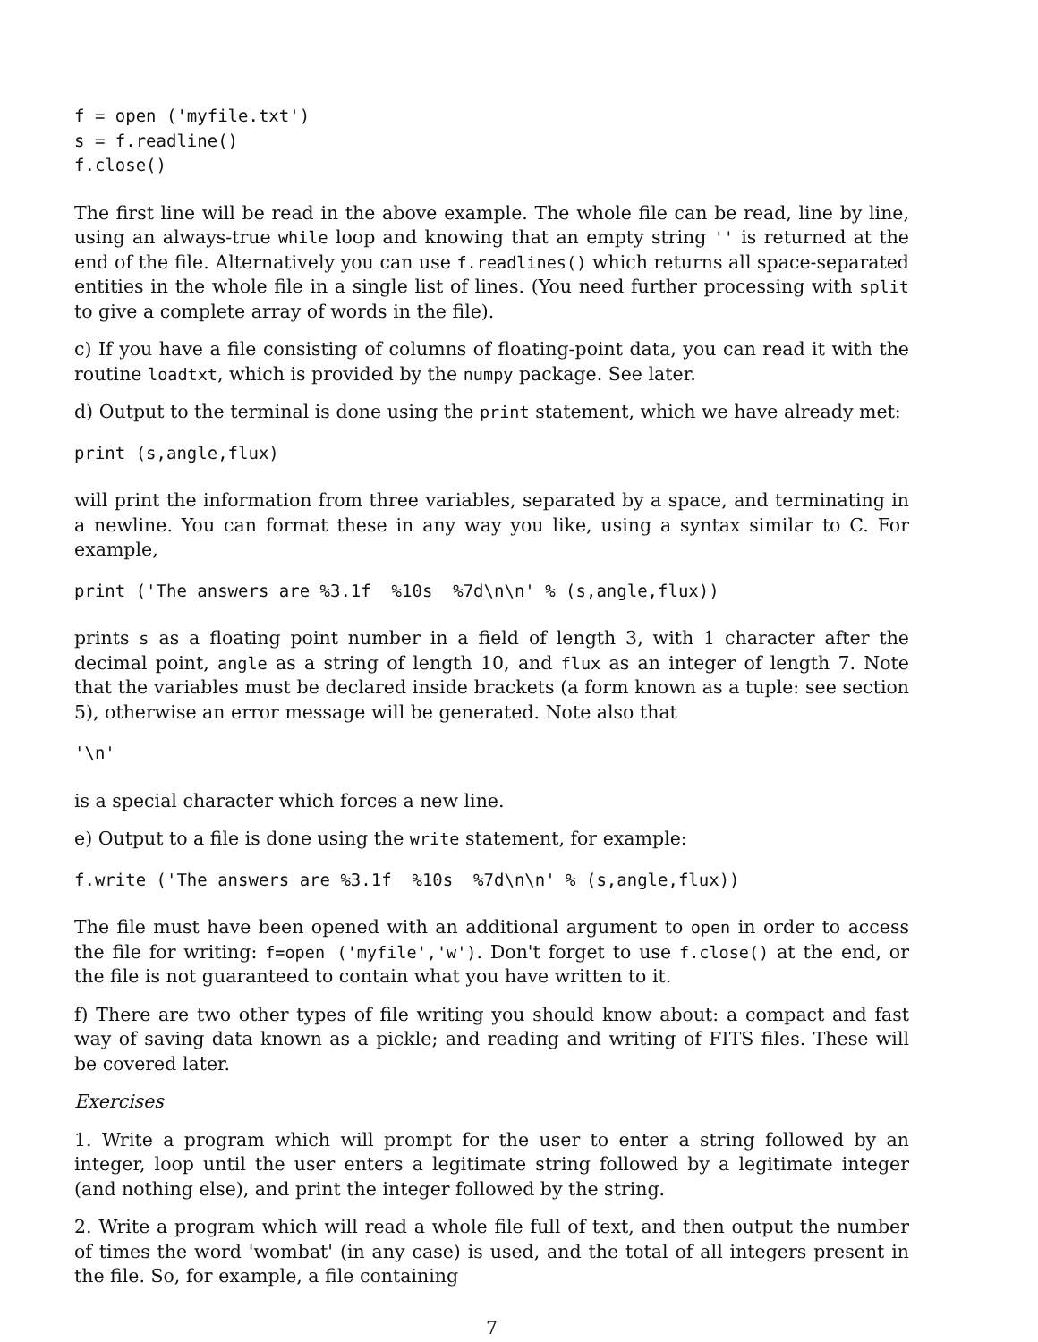f = open ('myfile.txt')
s = f.readline()
f.close()
The first line will be read in the above example. The whole file can be read, line by line, using an always-true while loop and knowing that an empty string '' is returned at the end of the file. Alternatively you can use f.readlines() which returns all space-separated entities in the whole file in a single list of lines. (You need further processing with split to give a complete array of words in the file).
c) If you have a file consisting of columns of floating-point data, you can read it with the routine loadtxt, which is provided by the numpy package. See later.
d) Output to the terminal is done using the print statement, which we have already met:
print (s,angle,flux)
will print the information from three variables, separated by a space, and terminating in a newline. You can format these in any way you like, using a syntax similar to C. For example,
print ('The answers are %3.1f  %10s  %7d\n\n' % (s,angle,flux))
prints s as a floating point number in a field of length 3, with 1 character after the decimal point, angle as a string of length 10, and flux as an integer of length 7. Note that the variables must be declared inside brackets (a form known as a tuple: see section 5), otherwise an error message will be generated. Note also that
'\n'
is a special character which forces a new line.
e) Output to a file is done using the write statement, for example:
f.write ('The answers are %3.1f  %10s  %7d\n\n' % (s,angle,flux))
The file must have been opened with an additional argument to open in order to access the file for writing: f=open ('myfile','w'). Don't forget to use f.close() at the end, or the file is not guaranteed to contain what you have written to it.
f) There are two other types of file writing you should know about: a compact and fast way of saving data known as a pickle; and reading and writing of FITS files. These will be covered later.
Exercises
1. Write a program which will prompt for the user to enter a string followed by an integer, loop until the user enters a legitimate string followed by a legitimate integer (and nothing else), and print the integer followed by the string.
2. Write a program which will read a whole file full of text, and then output the number of times the word 'wombat' (in any case) is used, and the total of all integers present in the file. So, for example, a file containing
7